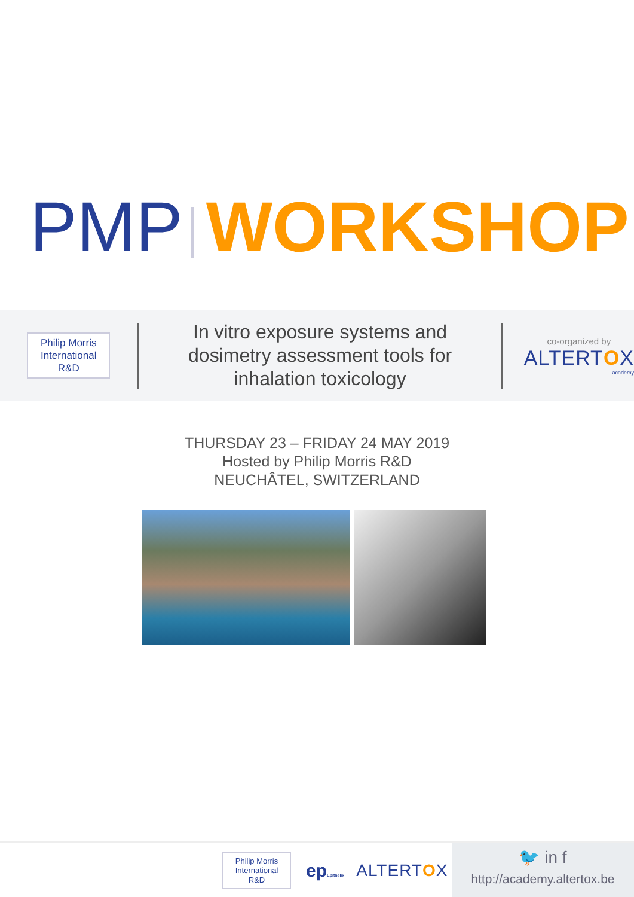PMP WORKSHOP
Philip Morris International R&D
In vitro exposure systems and dosimetry assessment tools for inhalation toxicology
co-organized by
ALTERTOX
academy
THURSDAY 23 – FRIDAY 24 MAY 2019
Hosted by Philip Morris R&D
NEUCHÂTEL, SWITZERLAND
Philip Morris International R&D
epEpithelix
ALTERTOX
🐦 in f
http://academy.altertox.be